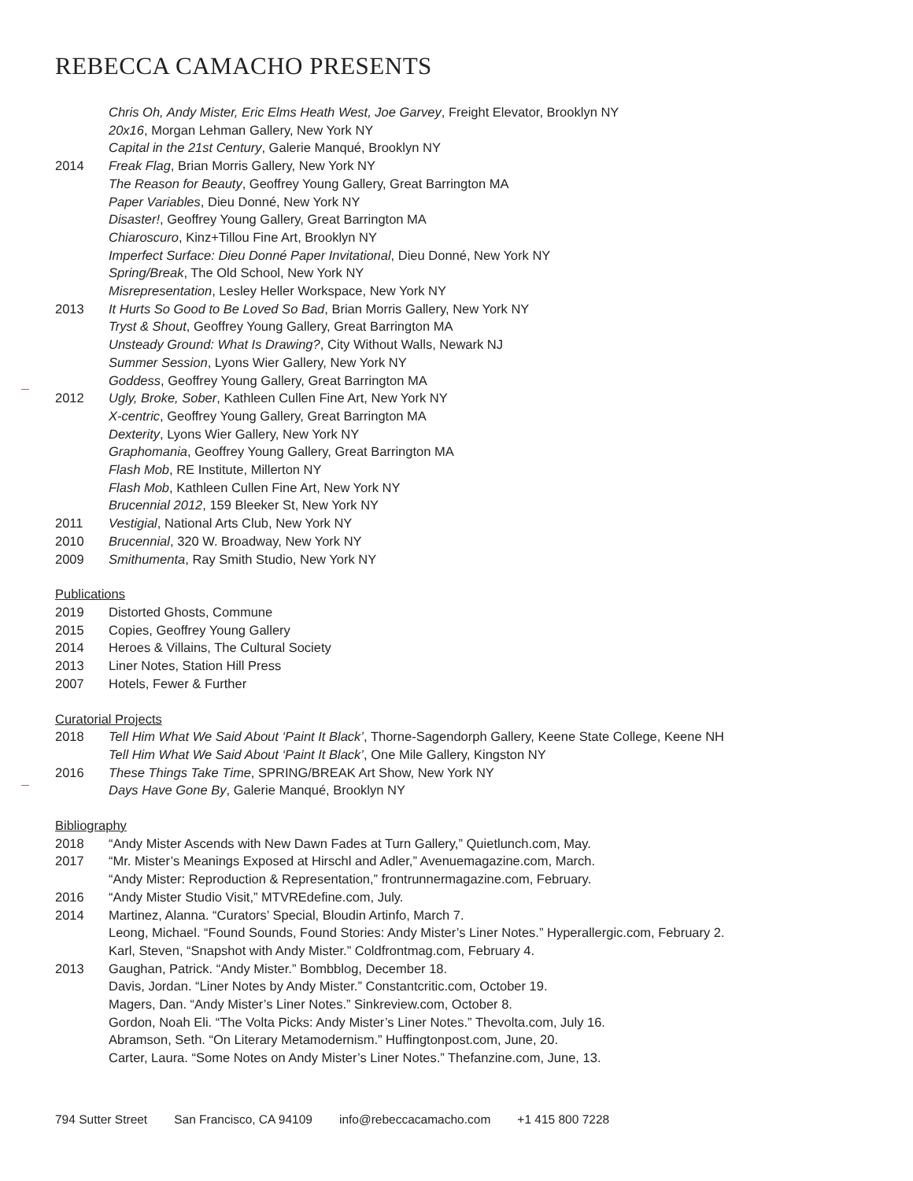REBECCA CAMACHO PRESENTS
Chris Oh, Andy Mister, Eric Elms Heath West, Joe Garvey, Freight Elevator, Brooklyn NY
20x16, Morgan Lehman Gallery, New York NY
Capital in the 21st Century, Galerie Manqué, Brooklyn NY
2014 Freak Flag, Brian Morris Gallery, New York NY
The Reason for Beauty, Geoffrey Young Gallery, Great Barrington MA
Paper Variables, Dieu Donné, New York NY
Disaster!, Geoffrey Young Gallery, Great Barrington MA
Chiaroscuro, Kinz+Tillou Fine Art, Brooklyn NY
Imperfect Surface: Dieu Donné Paper Invitational, Dieu Donné, New York NY
Spring/Break, The Old School, New York NY
Misrepresentation, Lesley Heller Workspace, New York NY
2013 It Hurts So Good to Be Loved So Bad, Brian Morris Gallery, New York NY
Tryst & Shout, Geoffrey Young Gallery, Great Barrington MA
Unsteady Ground: What Is Drawing?, City Without Walls, Newark NJ
Summer Session, Lyons Wier Gallery, New York NY
Goddess, Geoffrey Young Gallery, Great Barrington MA
2012 Ugly, Broke, Sober, Kathleen Cullen Fine Art, New York NY
X-centric, Geoffrey Young Gallery, Great Barrington MA
Dexterity, Lyons Wier Gallery, New York NY
Graphomania, Geoffrey Young Gallery, Great Barrington MA
Flash Mob, RE Institute, Millerton NY
Flash Mob, Kathleen Cullen Fine Art, New York NY
Brucennial 2012, 159 Bleeker St, New York NY
2011 Vestigial, National Arts Club, New York NY
2010 Brucennial, 320 W. Broadway, New York NY
2009 Smithumenta, Ray Smith Studio, New York NY
Publications
2019 Distorted Ghosts, Commune
2015 Copies, Geoffrey Young Gallery
2014 Heroes & Villains, The Cultural Society
2013 Liner Notes, Station Hill Press
2007 Hotels, Fewer & Further
Curatorial Projects
2018 Tell Him What We Said About ‘Paint It Black’, Thorne-Sagendorph Gallery, Keene State College, Keene NH
Tell Him What We Said About ‘Paint It Black’, One Mile Gallery, Kingston NY
2016 These Things Take Time, SPRING/BREAK Art Show, New York NY
Days Have Gone By, Galerie Manqué, Brooklyn NY
Bibliography
2018 “Andy Mister Ascends with New Dawn Fades at Turn Gallery,” Quietlunch.com, May.
2017 “Mr. Mister’s Meanings Exposed at Hirschl and Adler,” Avenuemagazine.com, March.
“Andy Mister: Reproduction & Representation,” frontrunnermagazine.com, February.
2016 “Andy Mister Studio Visit,” MTVREdefine.com, July.
2014 Martinez, Alanna. “Curators’ Special, Bloudin Artinfo, March 7.
Leong, Michael. “Found Sounds, Found Stories: Andy Mister’s Liner Notes.” Hyperallergic.com, February 2.
Karl, Steven, “Snapshot with Andy Mister.” Coldfrontmag.com, February 4.
2013 Gaughan, Patrick. “Andy Mister.” Bombblog, December 18.
Davis, Jordan. “Liner Notes by Andy Mister.” Constantcritic.com, October 19.
Magers, Dan. “Andy Mister’s Liner Notes.” Sinkreview.com, October 8.
Gordon, Noah Eli. “The Volta Picks: Andy Mister’s Liner Notes.” Thevolta.com, July 16.
Abramson, Seth. “On Literary Metamodernism.” Huffingtonpost.com, June, 20.
Carter, Laura. “Some Notes on Andy Mister’s Liner Notes.” Thefanzine.com, June, 13.
794 Sutter Street San Francisco, CA 94109 info@rebeccacamacho.com +1 415 800 7228